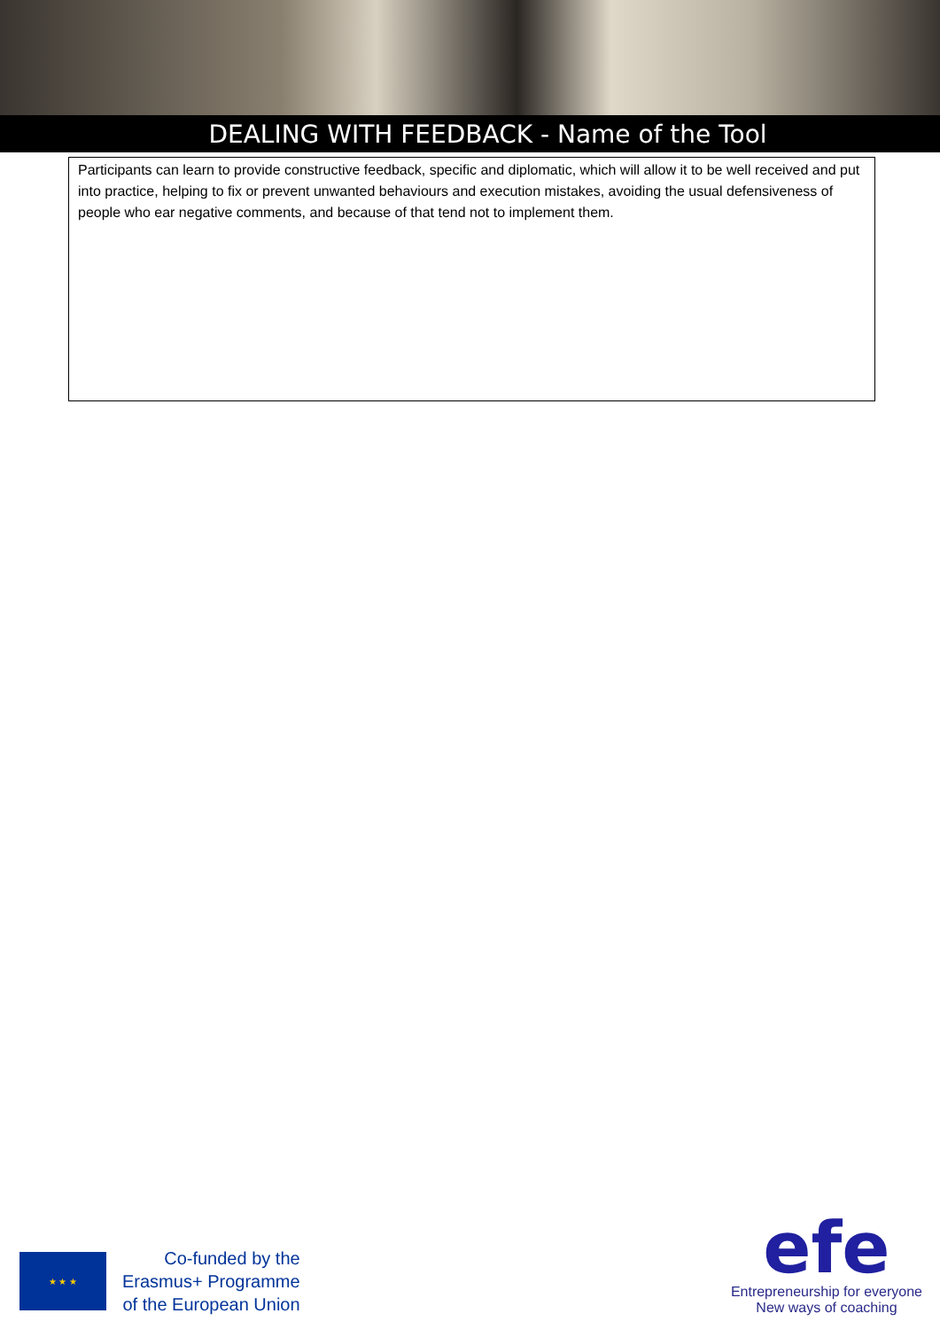DEALING WITH FEEDBACK - Name of the Tool
Participants can learn to provide constructive feedback, specific and diplomatic, which will allow it to be well received and put into practice, helping to fix or prevent unwanted behaviours and execution mistakes, avoiding the usual defensiveness of people who ear negative comments, and because of that tend not to implement them.
★ ★ ★
Co-funded by the
Erasmus+ Programme
of the European Union
efe
Entrepreneurship for everyone
New ways of coaching